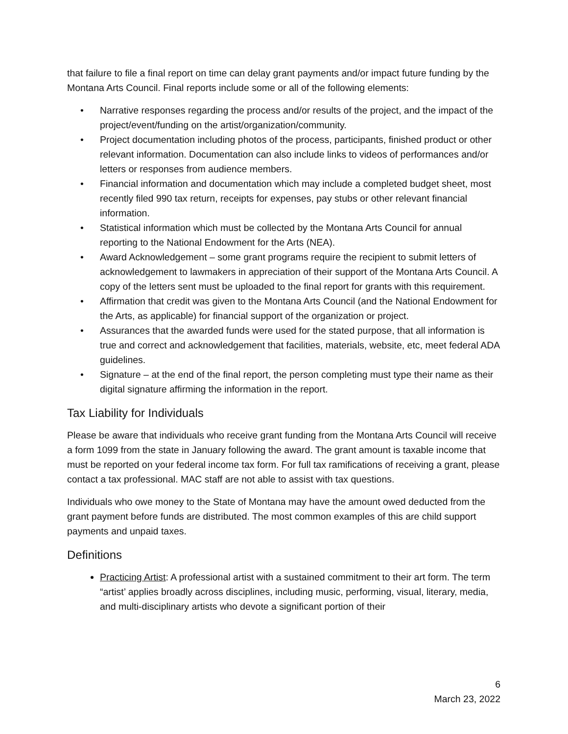that failure to file a final report on time can delay grant payments and/or impact future funding by the Montana Arts Council. Final reports include some or all of the following elements:
• Narrative responses regarding the process and/or results of the project, and the impact of the project/event/funding on the artist/organization/community.
• Project documentation including photos of the process, participants, finished product or other relevant information. Documentation can also include links to videos of performances and/or letters or responses from audience members.
• Financial information and documentation which may include a completed budget sheet, most recently filed 990 tax return, receipts for expenses, pay stubs or other relevant financial information.
• Statistical information which must be collected by the Montana Arts Council for annual reporting to the National Endowment for the Arts (NEA).
• Award Acknowledgement – some grant programs require the recipient to submit letters of acknowledgement to lawmakers in appreciation of their support of the Montana Arts Council. A copy of the letters sent must be uploaded to the final report for grants with this requirement.
• Affirmation that credit was given to the Montana Arts Council (and the National Endowment for the Arts, as applicable) for financial support of the organization or project.
• Assurances that the awarded funds were used for the stated purpose, that all information is true and correct and acknowledgement that facilities, materials, website, etc, meet federal ADA guidelines.
• Signature – at the end of the final report, the person completing must type their name as their digital signature affirming the information in the report.
Tax Liability for Individuals
Please be aware that individuals who receive grant funding from the Montana Arts Council will receive a form 1099 from the state in January following the award. The grant amount is taxable income that must be reported on your federal income tax form. For full tax ramifications of receiving a grant, please contact a tax professional. MAC staff are not able to assist with tax questions.
Individuals who owe money to the State of Montana may have the amount owed deducted from the grant payment before funds are distributed. The most common examples of this are child support payments and unpaid taxes.
Definitions
Practicing Artist: A professional artist with a sustained commitment to their art form. The term “artist’ applies broadly across disciplines, including music, performing, visual, literary, media, and multi-disciplinary artists who devote a significant portion of their
6
March 23, 2022